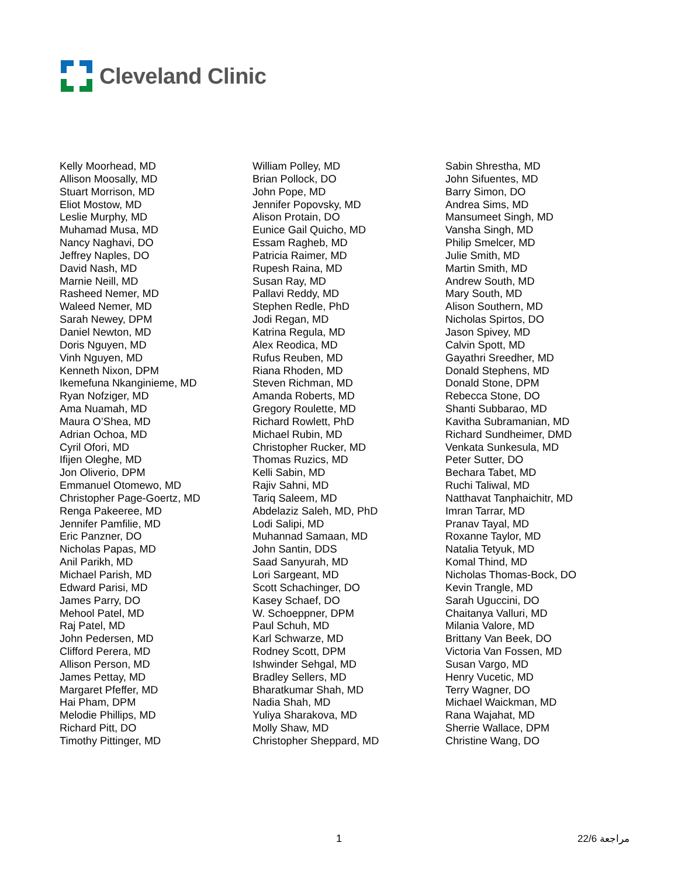Cleveland Clinic
Kelly Moorhead, MD
Allison Moosally, MD
Stuart Morrison, MD
Eliot Mostow, MD
Leslie Murphy, MD
Muhamad Musa, MD
Nancy Naghavi, DO
Jeffrey Naples, DO
David Nash, MD
Marnie Neill, MD
Rasheed Nemer, MD
Waleed Nemer, MD
Sarah Newey, DPM
Daniel Newton, MD
Doris Nguyen, MD
Vinh Nguyen, MD
Kenneth Nixon, DPM
Ikemefuna Nkanginieme, MD
Ryan Nofziger, MD
Ama Nuamah, MD
Maura O’Shea, MD
Adrian Ochoa, MD
Cyril Ofori, MD
Ifijen Oleghe, MD
Jon Oliverio, DPM
Emmanuel Otomewo, MD
Christopher Page-Goertz, MD
Renga Pakeeree, MD
Jennifer Pamfilie, MD
Eric Panzner, DO
Nicholas Papas, MD
Anil Parikh, MD
Michael Parish, MD
Edward Parisi, MD
James Parry, DO
Mehool Patel, MD
Raj Patel, MD
John Pedersen, MD
Clifford Perera, MD
Allison Person, MD
James Pettay, MD
Margaret Pfeffer, MD
Hai Pham, DPM
Melodie Phillips, MD
Richard Pitt, DO
Timothy Pittinger, MD
William Polley, MD
Brian Pollock, DO
John Pope, MD
Jennifer Popovsky, MD
Alison Protain, DO
Eunice Gail Quicho, MD
Essam Ragheb, MD
Patricia Raimer, MD
Rupesh Raina, MD
Susan Ray, MD
Pallavi Reddy, MD
Stephen Redle, PhD
Jodi Regan, MD
Katrina Regula, MD
Alex Reodica, MD
Rufus Reuben, MD
Riana Rhoden, MD
Steven Richman, MD
Amanda Roberts, MD
Gregory Roulette, MD
Richard Rowlett, PhD
Michael Rubin, MD
Christopher Rucker, MD
Thomas Ruzics, MD
Kelli Sabin, MD
Rajiv Sahni, MD
Tariq Saleem, MD
Abdelaziz Saleh, MD, PhD
Lodi Salipi, MD
Muhannad Samaan, MD
John Santin, DDS
Saad Sanyurah, MD
Lori Sargeant, MD
Scott Schachinger, DO
Kasey Schaef, DO
W. Schoeppner, DPM
Paul Schuh, MD
Karl Schwarze, MD
Rodney Scott, DPM
Ishwinder Sehgal, MD
Bradley Sellers, MD
Bharatkumar Shah, MD
Nadia Shah, MD
Yuliya Sharakova, MD
Molly Shaw, MD
Christopher Sheppard, MD
Sabin Shrestha, MD
John Sifuentes, MD
Barry Simon, DO
Andrea Sims, MD
Mansumeet Singh, MD
Vansha Singh, MD
Philip Smelcer, MD
Julie Smith, MD
Martin Smith, MD
Andrew South, MD
Mary South, MD
Alison Southern, MD
Nicholas Spirtos, DO
Jason Spivey, MD
Calvin Spott, MD
Gayathri Sreedher, MD
Donald Stephens, MD
Donald Stone, DPM
Rebecca Stone, DO
Shanti Subbarao, MD
Kavitha Subramanian, MD
Richard Sundheimer, DMD
Venkata Sunkesula, MD
Peter Sutter, DO
Bechara Tabet, MD
Ruchi Taliwal, MD
Natthavat Tanphaichitr, MD
Imran Tarrar, MD
Pranav Tayal, MD
Roxanne Taylor, MD
Natalia Tetyuk, MD
Komal Thind, MD
Nicholas Thomas-Bock, DO
Kevin Trangle, MD
Sarah Uguccini, DO
Chaitanya Valluri, MD
Milania Valore, MD
Brittany Van Beek, DO
Victoria Van Fossen, MD
Susan Vargo, MD
Henry Vucetic, MD
Terry Wagner, DO
Michael Waickman, MD
Rana Wajahat, MD
Sherrie Wallace, DPM
Christine Wang, DO
1 مراجعة 22/6